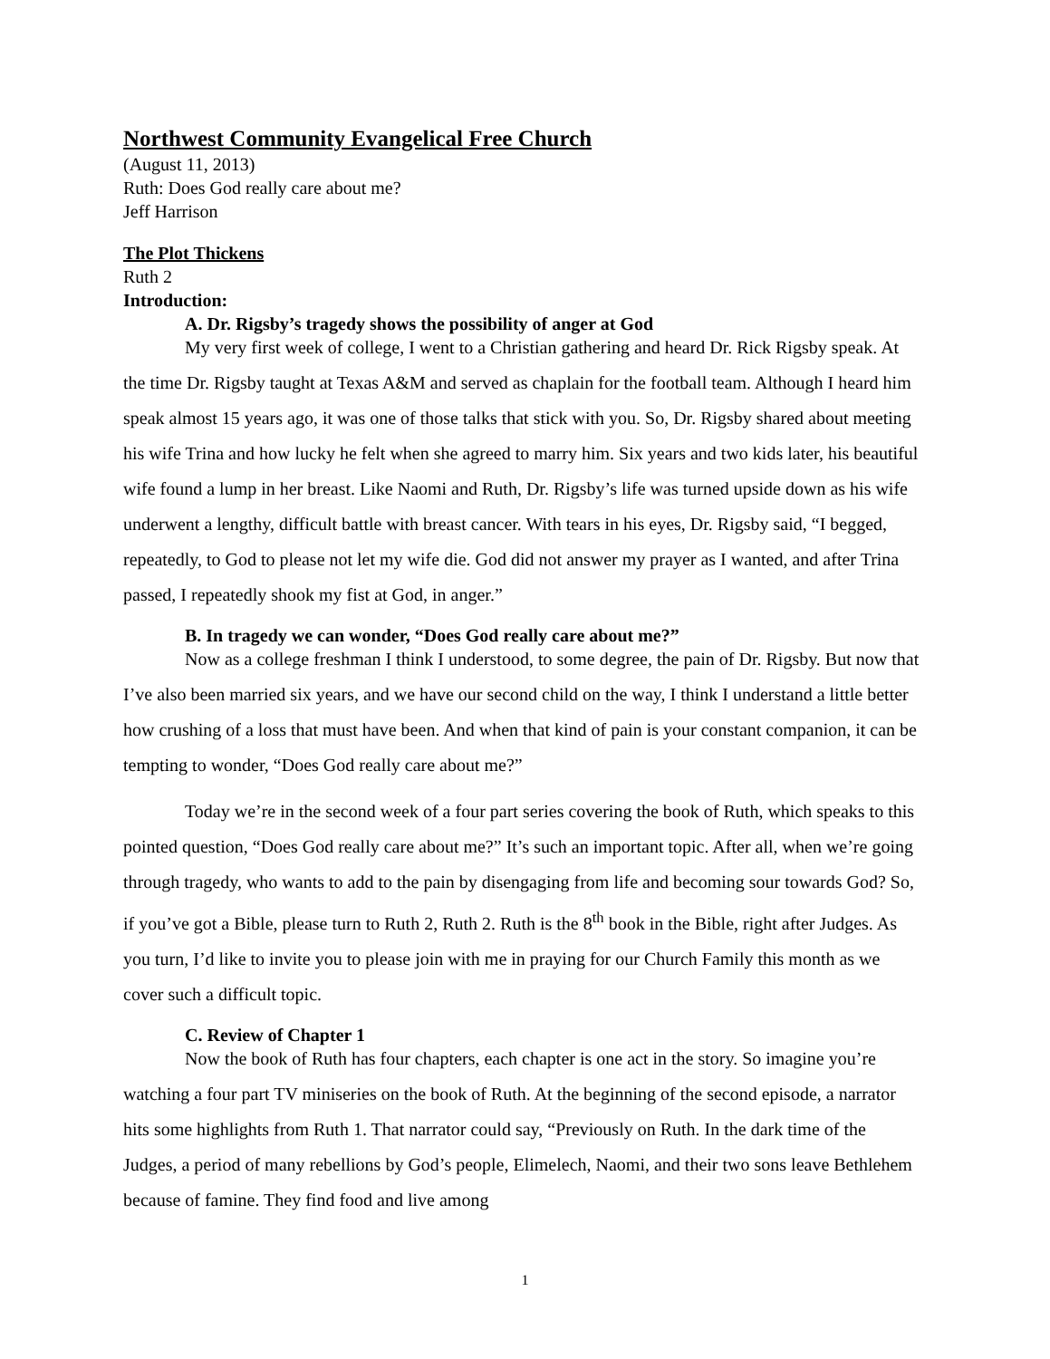Northwest Community Evangelical Free Church
(August 11, 2013)
Ruth: Does God really care about me?
Jeff Harrison
The Plot Thickens
Ruth 2
Introduction:
A. Dr. Rigsby’s tragedy shows the possibility of anger at God
My very first week of college, I went to a Christian gathering and heard Dr. Rick Rigsby speak. At the time Dr. Rigsby taught at Texas A&M and served as chaplain for the football team. Although I heard him speak almost 15 years ago, it was one of those talks that stick with you. So, Dr. Rigsby shared about meeting his wife Trina and how lucky he felt when she agreed to marry him. Six years and two kids later, his beautiful wife found a lump in her breast. Like Naomi and Ruth, Dr. Rigsby’s life was turned upside down as his wife underwent a lengthy, difficult battle with breast cancer. With tears in his eyes, Dr. Rigsby said, “I begged, repeatedly, to God to please not let my wife die. God did not answer my prayer as I wanted, and after Trina passed, I repeatedly shook my fist at God, in anger.”
B. In tragedy we can wonder, “Does God really care about me?”
Now as a college freshman I think I understood, to some degree, the pain of Dr. Rigsby. But now that I’ve also been married six years, and we have our second child on the way, I think I understand a little better how crushing of a loss that must have been. And when that kind of pain is your constant companion, it can be tempting to wonder, “Does God really care about me?”
Today we’re in the second week of a four part series covering the book of Ruth, which speaks to this pointed question, “Does God really care about me?” It’s such an important topic. After all, when we’re going through tragedy, who wants to add to the pain by disengaging from life and becoming sour towards God? So, if you’ve got a Bible, please turn to Ruth 2, Ruth 2. Ruth is the 8<sup>th</sup> book in the Bible, right after Judges. As you turn, I’d like to invite you to please join with me in praying for our Church Family this month as we cover such a difficult topic.
C. Review of Chapter 1
Now the book of Ruth has four chapters, each chapter is one act in the story. So imagine you’re watching a four part TV miniseries on the book of Ruth. At the beginning of the second episode, a narrator hits some highlights from Ruth 1. That narrator could say, “Previously on Ruth. In the dark time of the Judges, a period of many rebellions by God’s people, Elimelech, Naomi, and their two sons leave Bethlehem because of famine. They find food and live among
1